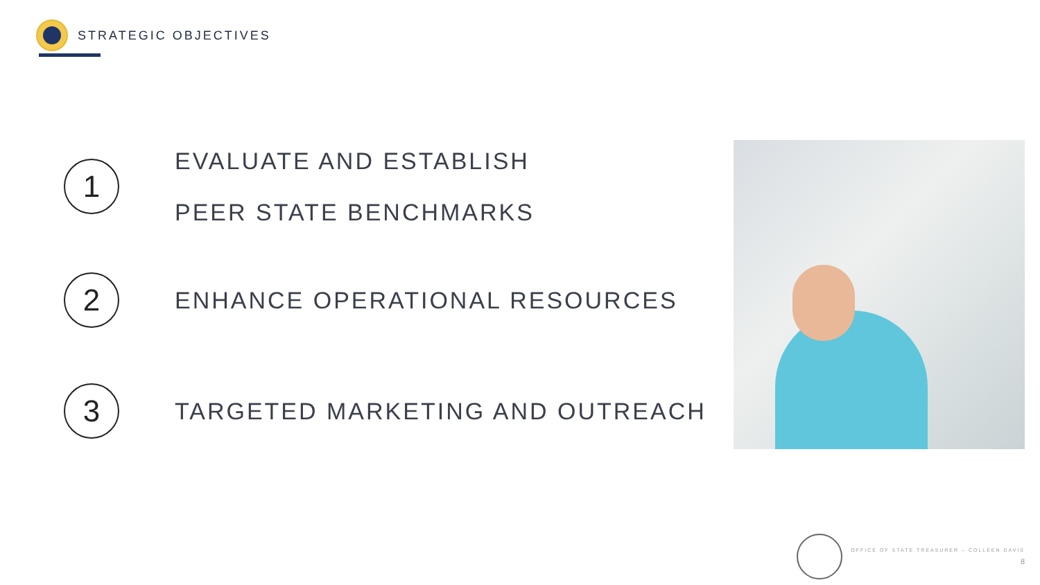STRATEGIC OBJECTIVES
1
EVALUATE AND ESTABLISH
PEER STATE BENCHMARKS
2
ENHANCE OPERATIONAL RESOURCES
3
TARGETED MARKETING AND OUTREACH
OFFICE OF STATE TREASURER – COLLEEN DAVIS
8